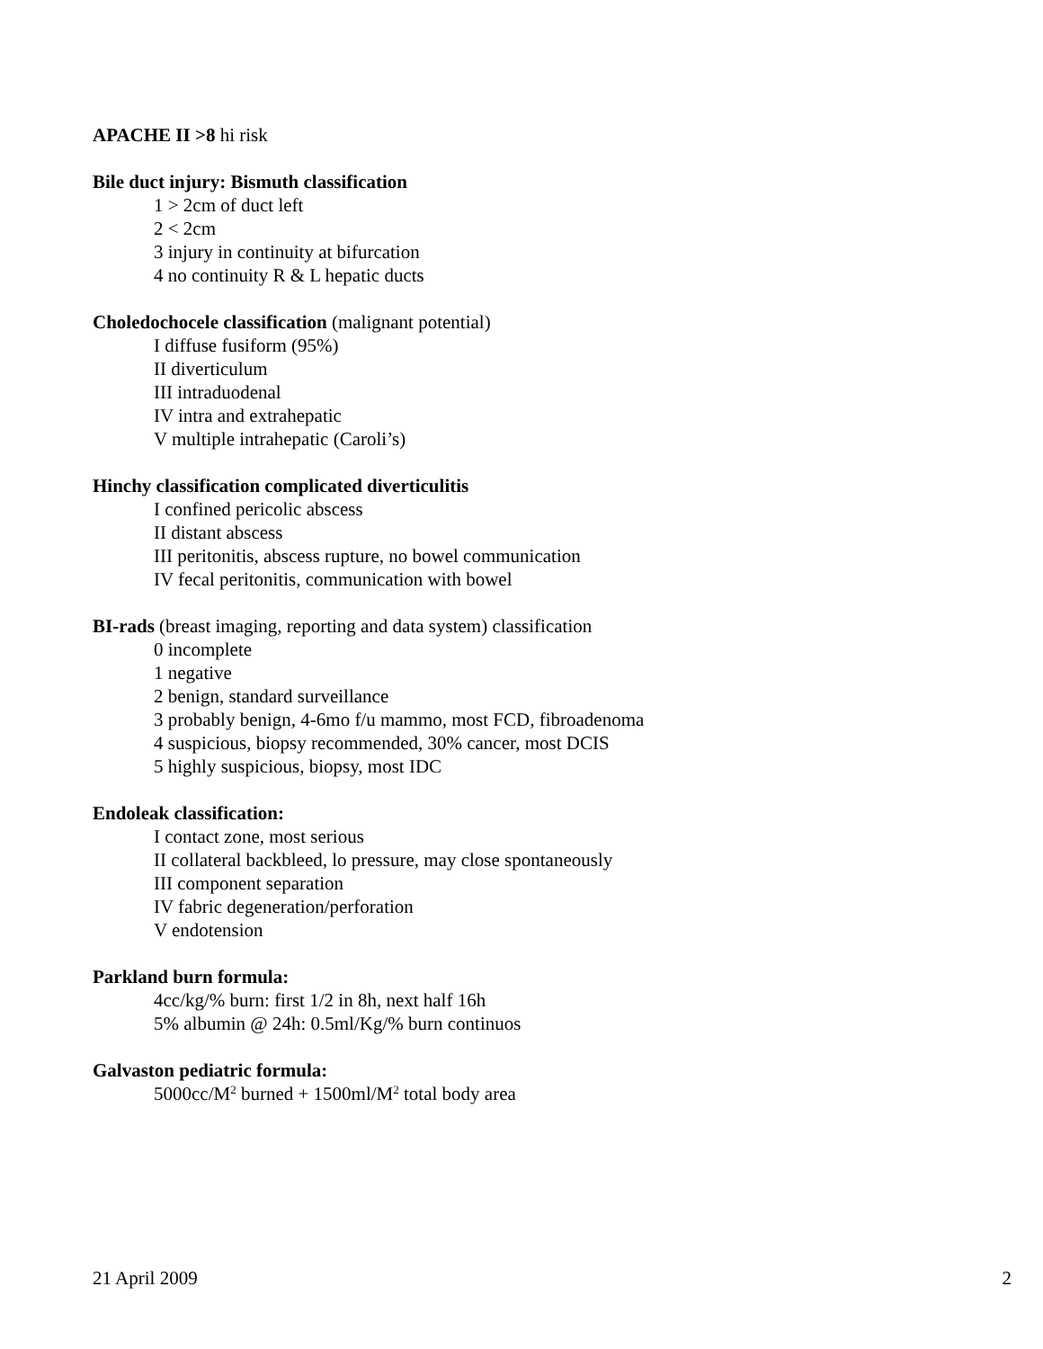APACHE II >8 hi risk
Bile duct injury: Bismuth classification
1 > 2cm of duct left
2 < 2cm
3 injury in continuity at bifurcation
4 no continuity R & L hepatic ducts
Choledochocele classification (malignant potential)
I diffuse fusiform (95%)
II diverticulum
III intraduodenal
IV intra and extrahepatic
V multiple intrahepatic (Caroli’s)
Hinchy classification complicated diverticulitis
I confined pericolic abscess
II distant abscess
III peritonitis, abscess rupture, no bowel communication
IV fecal peritonitis, communication with bowel
BI-rads (breast imaging, reporting and data system) classification
0 incomplete
1 negative
2 benign, standard surveillance
3 probably benign, 4-6mo f/u mammo, most FCD, fibroadenoma
4 suspicious, biopsy recommended, 30% cancer, most DCIS
5 highly suspicious, biopsy, most IDC
Endoleak classification:
I contact zone, most serious
II collateral backbleed, lo pressure, may close spontaneously
III component separation
IV fabric degeneration/perforation
V endotension
Parkland burn formula:
4cc/kg/% burn: first 1/2 in 8h, next half 16h
5% albumin @ 24h: 0.5ml/Kg/% burn continuos
Galvaston pediatric formula:
5000cc/M<sup>2</sup> burned + 1500ml/M<sup>2</sup> total body area
21 April 2009 2